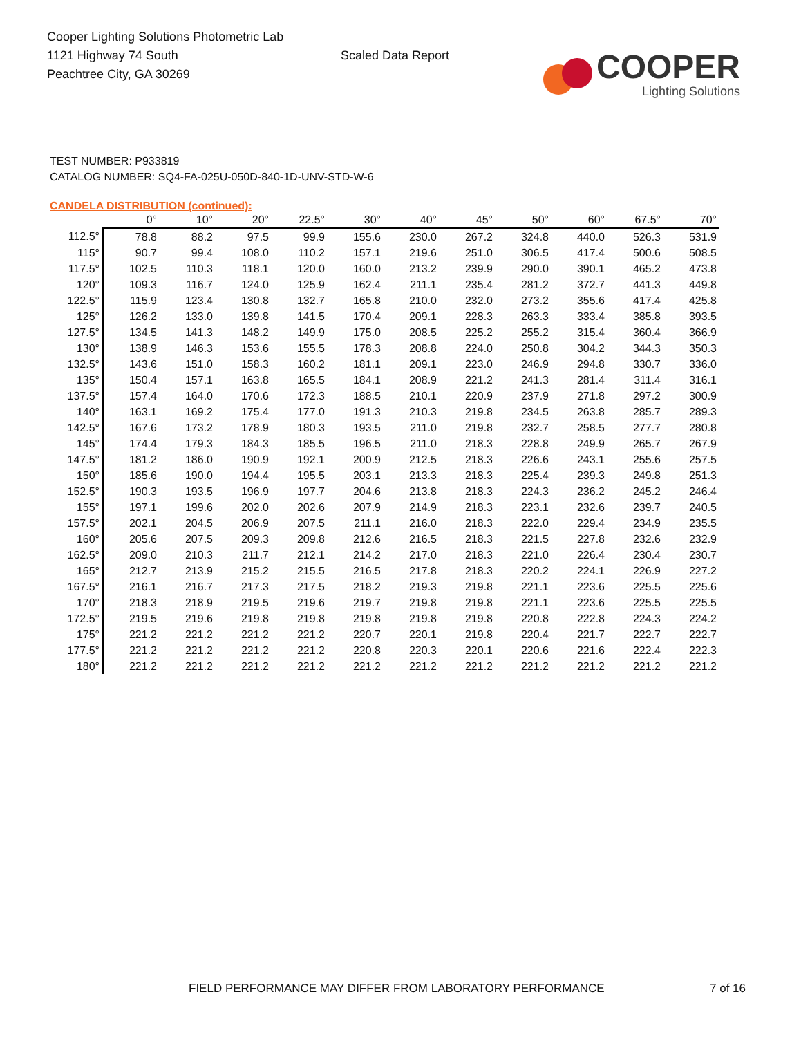Cooper Lighting Solutions Photometric Lab
1121 Highway 74 South
Peachtree City, GA 30269
Scaled Data Report
COOPER
Lighting Solutions
TEST NUMBER: P933819
CATALOG NUMBER: SQ4-FA-025U-050D-840-1D-UNV-STD-W-6
CANDELA DISTRIBUTION (continued):
| | 0° | 10° | 20° | 22.5° | 30° | 40° | 45° | 50° | 60° | 67.5° | 70° |
| --- | --- | --- | --- | --- | --- | --- | --- | --- | --- | --- | --- |
| 112.5° | 78.8 | 88.2 | 97.5 | 99.9 | 155.6 | 230.0 | 267.2 | 324.8 | 440.0 | 526.3 | 531.9 |
| 115° | 90.7 | 99.4 | 108.0 | 110.2 | 157.1 | 219.6 | 251.0 | 306.5 | 417.4 | 500.6 | 508.5 |
| 117.5° | 102.5 | 110.3 | 118.1 | 120.0 | 160.0 | 213.2 | 239.9 | 290.0 | 390.1 | 465.2 | 473.8 |
| 120° | 109.3 | 116.7 | 124.0 | 125.9 | 162.4 | 211.1 | 235.4 | 281.2 | 372.7 | 441.3 | 449.8 |
| 122.5° | 115.9 | 123.4 | 130.8 | 132.7 | 165.8 | 210.0 | 232.0 | 273.2 | 355.6 | 417.4 | 425.8 |
| 125° | 126.2 | 133.0 | 139.8 | 141.5 | 170.4 | 209.1 | 228.3 | 263.3 | 333.4 | 385.8 | 393.5 |
| 127.5° | 134.5 | 141.3 | 148.2 | 149.9 | 175.0 | 208.5 | 225.2 | 255.2 | 315.4 | 360.4 | 366.9 |
| 130° | 138.9 | 146.3 | 153.6 | 155.5 | 178.3 | 208.8 | 224.0 | 250.8 | 304.2 | 344.3 | 350.3 |
| 132.5° | 143.6 | 151.0 | 158.3 | 160.2 | 181.1 | 209.1 | 223.0 | 246.9 | 294.8 | 330.7 | 336.0 |
| 135° | 150.4 | 157.1 | 163.8 | 165.5 | 184.1 | 208.9 | 221.2 | 241.3 | 281.4 | 311.4 | 316.1 |
| 137.5° | 157.4 | 164.0 | 170.6 | 172.3 | 188.5 | 210.1 | 220.9 | 237.9 | 271.8 | 297.2 | 300.9 |
| 140° | 163.1 | 169.2 | 175.4 | 177.0 | 191.3 | 210.3 | 219.8 | 234.5 | 263.8 | 285.7 | 289.3 |
| 142.5° | 167.6 | 173.2 | 178.9 | 180.3 | 193.5 | 211.0 | 219.8 | 232.7 | 258.5 | 277.7 | 280.8 |
| 145° | 174.4 | 179.3 | 184.3 | 185.5 | 196.5 | 211.0 | 218.3 | 228.8 | 249.9 | 265.7 | 267.9 |
| 147.5° | 181.2 | 186.0 | 190.9 | 192.1 | 200.9 | 212.5 | 218.3 | 226.6 | 243.1 | 255.6 | 257.5 |
| 150° | 185.6 | 190.0 | 194.4 | 195.5 | 203.1 | 213.3 | 218.3 | 225.4 | 239.3 | 249.8 | 251.3 |
| 152.5° | 190.3 | 193.5 | 196.9 | 197.7 | 204.6 | 213.8 | 218.3 | 224.3 | 236.2 | 245.2 | 246.4 |
| 155° | 197.1 | 199.6 | 202.0 | 202.6 | 207.9 | 214.9 | 218.3 | 223.1 | 232.6 | 239.7 | 240.5 |
| 157.5° | 202.1 | 204.5 | 206.9 | 207.5 | 211.1 | 216.0 | 218.3 | 222.0 | 229.4 | 234.9 | 235.5 |
| 160° | 205.6 | 207.5 | 209.3 | 209.8 | 212.6 | 216.5 | 218.3 | 221.5 | 227.8 | 232.6 | 232.9 |
| 162.5° | 209.0 | 210.3 | 211.7 | 212.1 | 214.2 | 217.0 | 218.3 | 221.0 | 226.4 | 230.4 | 230.7 |
| 165° | 212.7 | 213.9 | 215.2 | 215.5 | 216.5 | 217.8 | 218.3 | 220.2 | 224.1 | 226.9 | 227.2 |
| 167.5° | 216.1 | 216.7 | 217.3 | 217.5 | 218.2 | 219.3 | 219.8 | 221.1 | 223.6 | 225.5 | 225.6 |
| 170° | 218.3 | 218.9 | 219.5 | 219.6 | 219.7 | 219.8 | 219.8 | 221.1 | 223.6 | 225.5 | 225.5 |
| 172.5° | 219.5 | 219.6 | 219.8 | 219.8 | 219.8 | 219.8 | 219.8 | 220.8 | 222.8 | 224.3 | 224.2 |
| 175° | 221.2 | 221.2 | 221.2 | 221.2 | 220.7 | 220.1 | 219.8 | 220.4 | 221.7 | 222.7 | 222.7 |
| 177.5° | 221.2 | 221.2 | 221.2 | 221.2 | 220.8 | 220.3 | 220.1 | 220.6 | 221.6 | 222.4 | 222.3 |
| 180° | 221.2 | 221.2 | 221.2 | 221.2 | 221.2 | 221.2 | 221.2 | 221.2 | 221.2 | 221.2 | 221.2 |
FIELD PERFORMANCE MAY DIFFER FROM LABORATORY PERFORMANCE
7 of 16